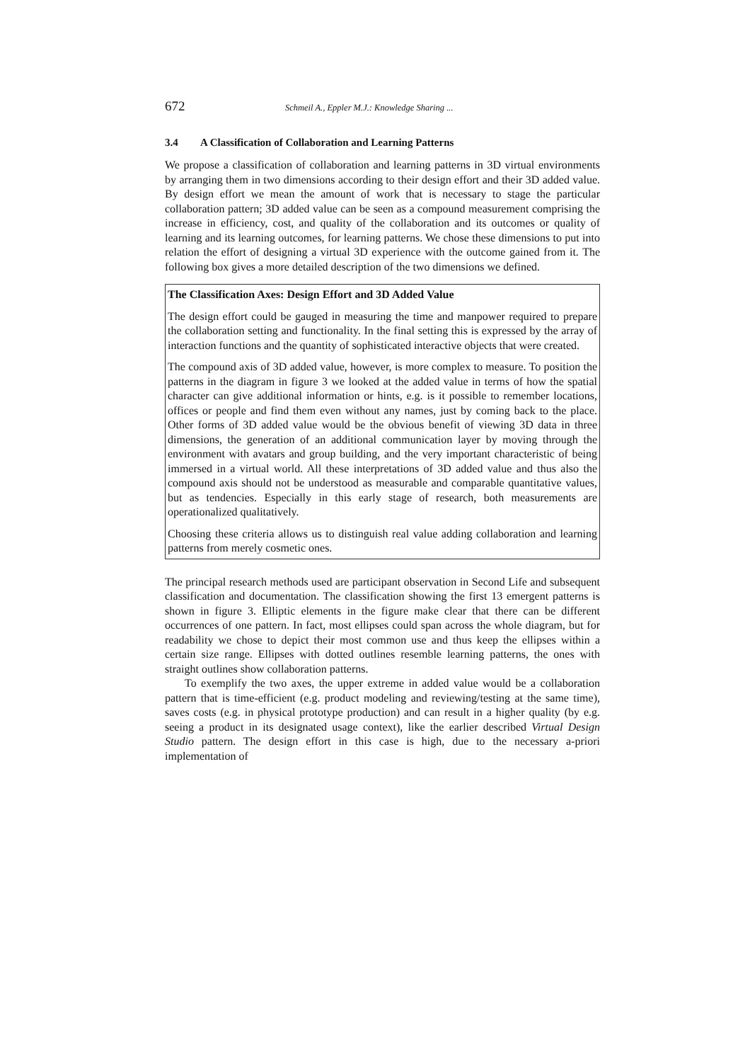672 Schmeil A., Eppler M.J.: Knowledge Sharing ...
3.4 A Classification of Collaboration and Learning Patterns
We propose a classification of collaboration and learning patterns in 3D virtual environments by arranging them in two dimensions according to their design effort and their 3D added value. By design effort we mean the amount of work that is necessary to stage the particular collaboration pattern; 3D added value can be seen as a compound measurement comprising the increase in efficiency, cost, and quality of the collaboration and its outcomes or quality of learning and its learning outcomes, for learning patterns. We chose these dimensions to put into relation the effort of designing a virtual 3D experience with the outcome gained from it. The following box gives a more detailed description of the two dimensions we defined.
The Classification Axes: Design Effort and 3D Added Value
The design effort could be gauged in measuring the time and manpower required to prepare the collaboration setting and functionality. In the final setting this is expressed by the array of interaction functions and the quantity of sophisticated interactive objects that were created.
The compound axis of 3D added value, however, is more complex to measure. To position the patterns in the diagram in figure 3 we looked at the added value in terms of how the spatial character can give additional information or hints, e.g. is it possible to remember locations, offices or people and find them even without any names, just by coming back to the place. Other forms of 3D added value would be the obvious benefit of viewing 3D data in three dimensions, the generation of an additional communication layer by moving through the environment with avatars and group building, and the very important characteristic of being immersed in a virtual world. All these interpretations of 3D added value and thus also the compound axis should not be understood as measurable and comparable quantitative values, but as tendencies. Especially in this early stage of research, both measurements are operationalized qualitatively.
Choosing these criteria allows us to distinguish real value adding collaboration and learning patterns from merely cosmetic ones.
The principal research methods used are participant observation in Second Life and subsequent classification and documentation. The classification showing the first 13 emergent patterns is shown in figure 3. Elliptic elements in the figure make clear that there can be different occurrences of one pattern. In fact, most ellipses could span across the whole diagram, but for readability we chose to depict their most common use and thus keep the ellipses within a certain size range. Ellipses with dotted outlines resemble learning patterns, the ones with straight outlines show collaboration patterns.
To exemplify the two axes, the upper extreme in added value would be a collaboration pattern that is time-efficient (e.g. product modeling and reviewing/testing at the same time), saves costs (e.g. in physical prototype production) and can result in a higher quality (by e.g. seeing a product in its designated usage context), like the earlier described Virtual Design Studio pattern. The design effort in this case is high, due to the necessary a-priori implementation of